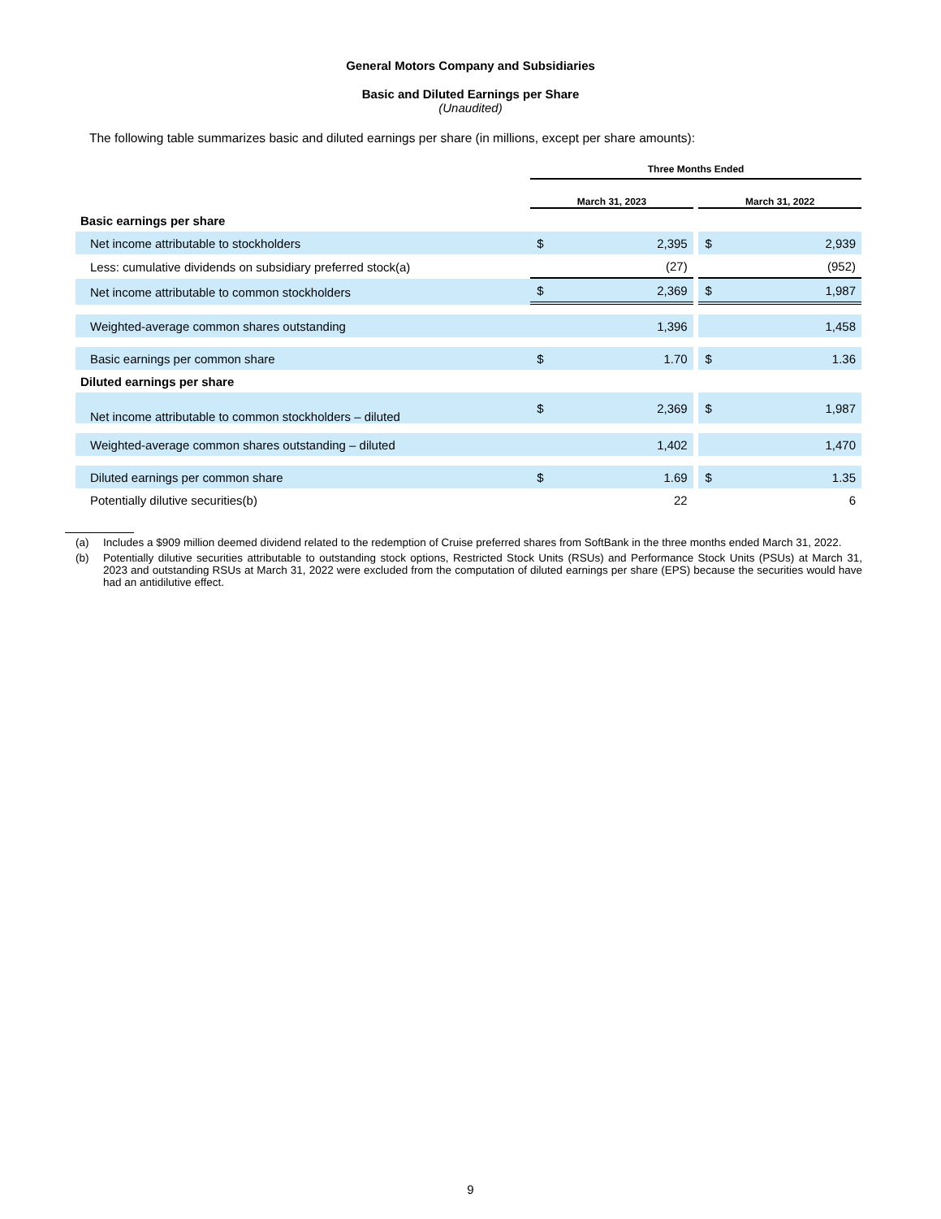General Motors Company and Subsidiaries
Basic and Diluted Earnings per Share
(Unaudited)
The following table summarizes basic and diluted earnings per share (in millions, except per share amounts):
| | Three Months Ended | | | | |
| --- | --- | --- | --- | --- | --- |
| | March 31, 2023 | | | March 31, 2022 | |
| Basic earnings per share | | | | | |
| Net income attributable to stockholders | $ | 2,395 | | $ | 2,939 |
| Less: cumulative dividends on subsidiary preferred stock(a) | | (27) | | | (952) |
| Net income attributable to common stockholders | $ | 2,369 | | $ | 1,987 |
| Weighted-average common shares outstanding | | 1,396 | | | 1,458 |
| Basic earnings per common share | $ | 1.70 | | $ | 1.36 |
| Diluted earnings per share | | | | | |
| Net income attributable to common stockholders – diluted | $ | 2,369 | | $ | 1,987 |
| Weighted-average common shares outstanding – diluted | | 1,402 | | | 1,470 |
| Diluted earnings per common share | $ | 1.69 | | $ | 1.35 |
| Potentially dilutive securities(b) | | 22 | | | 6 |
(a) Includes a $909 million deemed dividend related to the redemption of Cruise preferred shares from SoftBank in the three months ended March 31, 2022.
(b) Potentially dilutive securities attributable to outstanding stock options, Restricted Stock Units (RSUs) and Performance Stock Units (PSUs) at March 31, 2023 and outstanding RSUs at March 31, 2022 were excluded from the computation of diluted earnings per share (EPS) because the securities would have had an antidilutive effect.
9